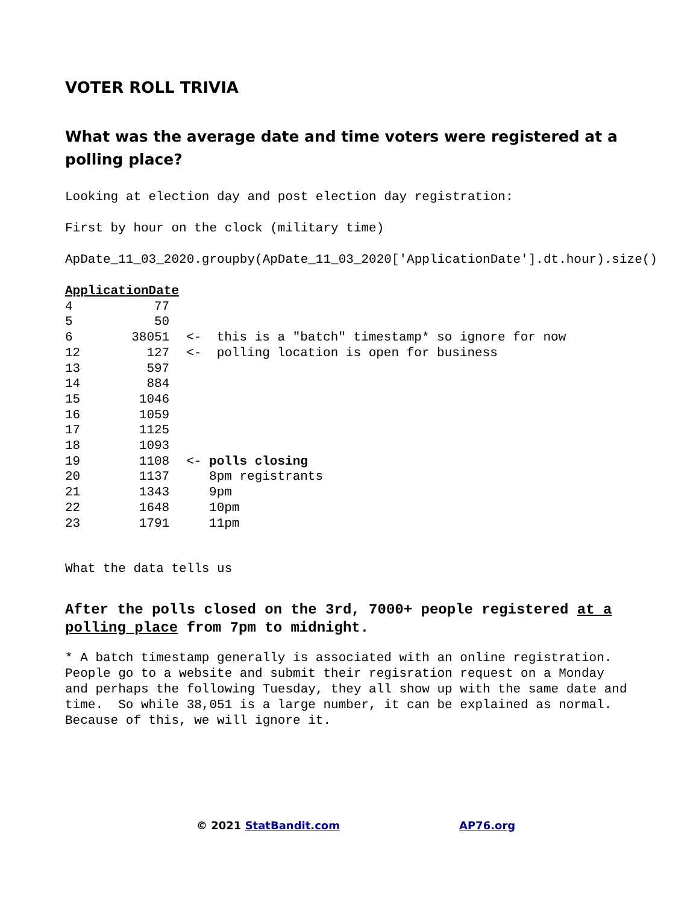VOTER ROLL TRIVIA
What was the average date and time voters were registered at a polling place?
Looking at election day and post election day registration:
First by hour on the clock (military time)
ApDate_11_03_2020.groupby(ApDate_11_03_2020['ApplicationDate'].dt.hour).size()
| ApplicationDate | | |
| --- | --- | --- |
| 4 | 77 | |
| 5 | 50 | |
| 6 | 38051 | <- this is a "batch" timestamp* so ignore for now |
| 12 | 127 | <- polling location is open for business |
| 13 | 597 | |
| 14 | 884 | |
| 15 | 1046 | |
| 16 | 1059 | |
| 17 | 1125 | |
| 18 | 1093 | |
| 19 | 1108 | <- polls closing |
| 20 | 1137 | 8pm registrants |
| 21 | 1343 | 9pm |
| 22 | 1648 | 10pm |
| 23 | 1791 | 11pm |
What the data tells us
After the polls closed on the 3rd, 7000+ people registered at a polling place from 7pm to midnight.
* A batch timestamp generally is associated with an online registration. People go to a website and submit their regisration request on a Monday and perhaps the following Tuesday, they all show up with the same date and time. So while 38,051 is a large number, it can be explained as normal. Because of this, we will ignore it.
© 2021 StatBandit.com AP76.org